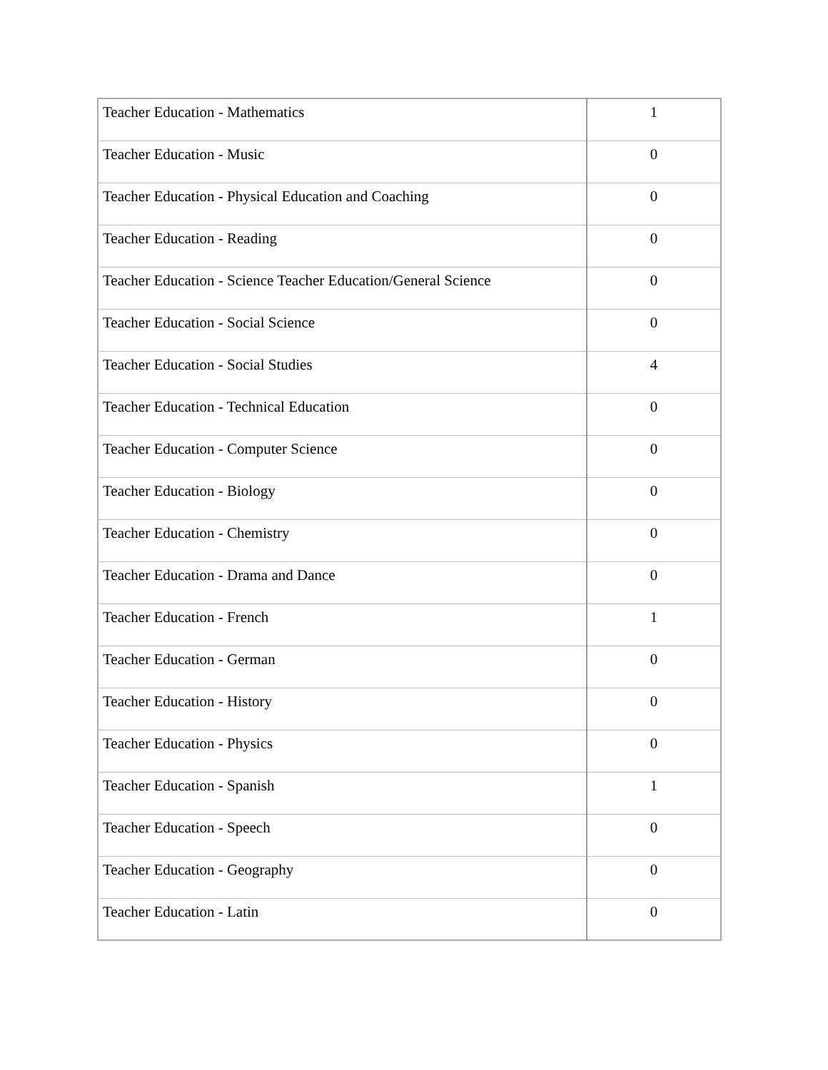| Teacher Education - Mathematics | 1 |
| Teacher Education - Music | 0 |
| Teacher Education - Physical Education and Coaching | 0 |
| Teacher Education - Reading | 0 |
| Teacher Education - Science Teacher Education/General Science | 0 |
| Teacher Education - Social Science | 0 |
| Teacher Education - Social Studies | 4 |
| Teacher Education - Technical Education | 0 |
| Teacher Education - Computer Science | 0 |
| Teacher Education - Biology | 0 |
| Teacher Education - Chemistry | 0 |
| Teacher Education - Drama and Dance | 0 |
| Teacher Education - French | 1 |
| Teacher Education - German | 0 |
| Teacher Education - History | 0 |
| Teacher Education - Physics | 0 |
| Teacher Education - Spanish | 1 |
| Teacher Education - Speech | 0 |
| Teacher Education - Geography | 0 |
| Teacher Education - Latin | 0 |